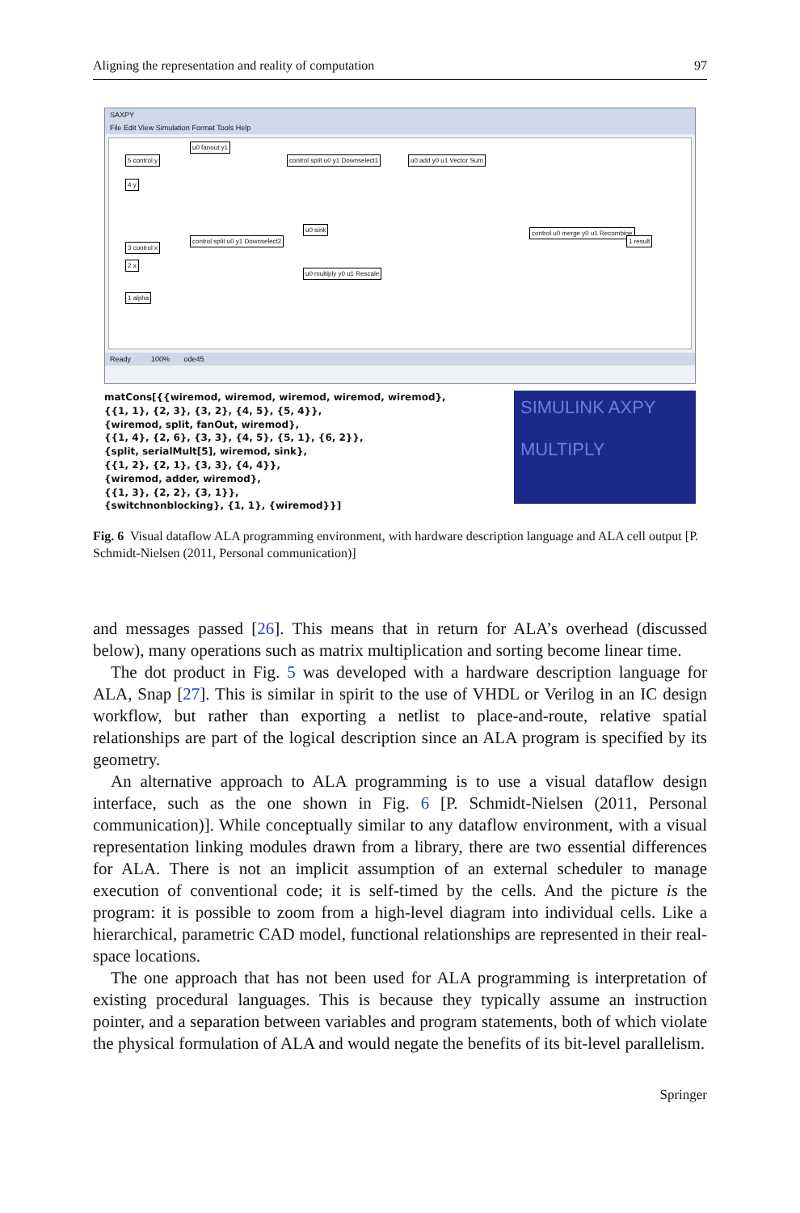Aligning the representation and reality of computation 97
SAXPY
File Edit View Simulation Format Tools Help
u0 fanout y1
control split u0 y1 Downselect1
u0 add y0 u1 Vector Sum
control u0 merge y0 u1 Recombine
1 result
control split u0 y1 Downselect2
u0 sink
u0 multiply y0 u1 Rescale
5 control y
4 y
3 control x
2 x
1 alpha
Ready 100% ode45
matCons[{{wiremod, wiremod, wiremod, wiremod, wiremod},
{{1, 1}, {2, 3}, {3, 2}, {4, 5}, {5, 4}},
{wiremod, split, fanOut, wiremod},
{{1, 4}, {2, 6}, {3, 3}, {4, 5}, {5, 1}, {6, 2}},
{split, serialMult[5], wiremod, sink},
{{1, 2}, {2, 1}, {3, 3}, {4, 4}},
{wiremod, adder, wiremod},
{{1, 3}, {2, 2}, {3, 1}},
{switchnonblocking}, {1, 1}, {wiremod}}]
SIMULINK AXPY
MULTIPLY
Fig. 6 Visual dataflow ALA programming environment, with hardware description language and ALA cell output [P. Schmidt-Nielsen (2011, Personal communication)]
and messages passed [26]. This means that in return for ALA’s overhead (discussed below), many operations such as matrix multiplication and sorting become linear time.
The dot product in Fig. 5 was developed with a hardware description language for ALA, Snap [27]. This is similar in spirit to the use of VHDL or Verilog in an IC design workflow, but rather than exporting a netlist to place-and-route, relative spatial relationships are part of the logical description since an ALA program is specified by its geometry.
An alternative approach to ALA programming is to use a visual dataflow design interface, such as the one shown in Fig. 6 [P. Schmidt-Nielsen (2011, Personal communication)]. While conceptually similar to any dataflow environment, with a visual representation linking modules drawn from a library, there are two essential differences for ALA. There is not an implicit assumption of an external scheduler to manage execution of conventional code; it is self-timed by the cells. And the picture is the program: it is possible to zoom from a high-level diagram into individual cells. Like a hierarchical, parametric CAD model, functional relationships are represented in their real-space locations.
The one approach that has not been used for ALA programming is interpretation of existing procedural languages. This is because they typically assume an instruction pointer, and a separation between variables and program statements, both of which violate the physical formulation of ALA and would negate the benefits of its bit-level parallelism.
Springer